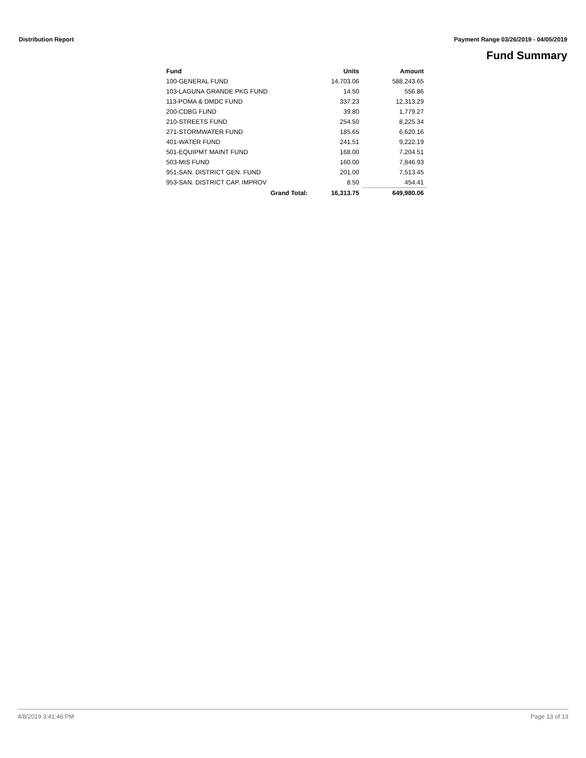Distribution Report Payment Range 03/26/2019 - 04/05/2019
Fund Summary
| Fund | Units | Amount |
| --- | --- | --- |
| 100-GENERAL FUND | 14,703.06 | 588,243.65 |
| 103-LAGUNA GRANDE PKG FUND | 14.50 | 556.86 |
| 113-POMA & DMDC FUND | 337.23 | 12,313.29 |
| 200-CDBG FUND | 39.80 | 1,779.27 |
| 210-STREETS FUND | 254.50 | 8,225.34 |
| 271-STORMWATER FUND | 185.65 | 6,620.16 |
| 401-WATER FUND | 241.51 | 9,222.19 |
| 501-EQUIPMT MAINT FUND | 168.00 | 7,204.51 |
| 503-MIS FUND | 160.00 | 7,846.93 |
| 951-SAN. DISTRICT GEN. FUND | 201.00 | 7,513.45 |
| 953-SAN. DISTRICT CAP. IMPROV | 8.50 | 454.41 |
| Grand Total: | 16,313.75 | 649,980.06 |
4/8/2019 3:41:46 PM Page 13 of 13